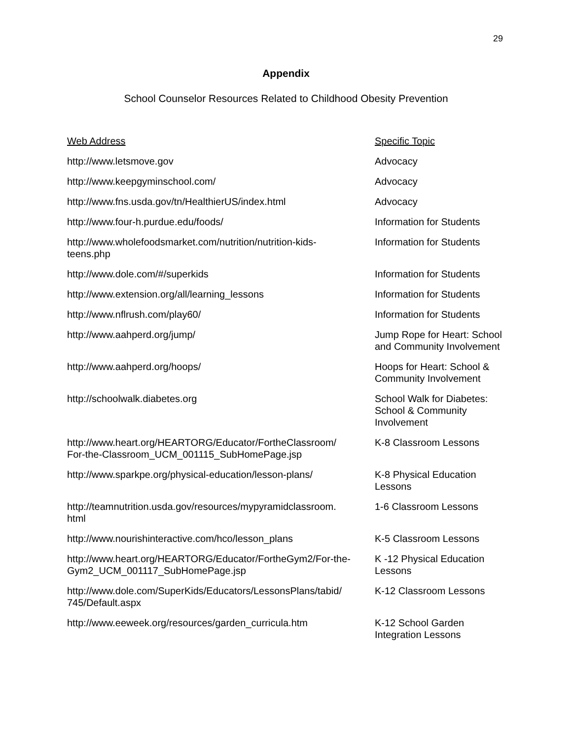29
Appendix
School Counselor Resources Related to Childhood Obesity Prevention
| Web Address | Specific Topic |
| --- | --- |
| http://www.letsmove.gov | Advocacy |
| http://www.keepgyminschool.com/ | Advocacy |
| http://www.fns.usda.gov/tn/HealthierUS/index.html | Advocacy |
| http://www.four-h.purdue.edu/foods/ | Information for Students |
| http://www.wholefoodsmarket.com/nutrition/nutrition-kids- teens.php | Information for Students |
| http://www.dole.com/#/superkids | Information for Students |
| http://www.extension.org/all/learning_lessons | Information for Students |
| http://www.nflrush.com/play60/ | Information for Students |
| http://www.aahperd.org/jump/ | Jump Rope for Heart: School and Community Involvement |
| http://www.aahperd.org/hoops/ | Hoops for Heart: School & Community Involvement |
| http://schoolwalk.diabetes.org | School Walk for Diabetes: School & Community Involvement |
| http://www.heart.org/HEARTORG/Educator/FortheClassroom/ For-the-Classroom_UCM_001115_SubHomePage.jsp | K-8 Classroom Lessons |
| http://www.sparkpe.org/physical-education/lesson-plans/ | K-8 Physical Education Lessons |
| http://teamnutrition.usda.gov/resources/mypyramidclassroom. html | 1-6 Classroom Lessons |
| http://www.nourishinteractive.com/hco/lesson_plans | K-5 Classroom Lessons |
| http://www.heart.org/HEARTORG/Educator/FortheGym2/For-the- Gym2_UCM_001117_SubHomePage.jsp | K -12 Physical Education Lessons |
| http://www.dole.com/SuperKids/Educators/LessonsPlans/tabid/ 745/Default.aspx | K-12 Classroom Lessons |
| http://www.eeweek.org/resources/garden_curricula.htm | K-12 School Garden Integration Lessons |